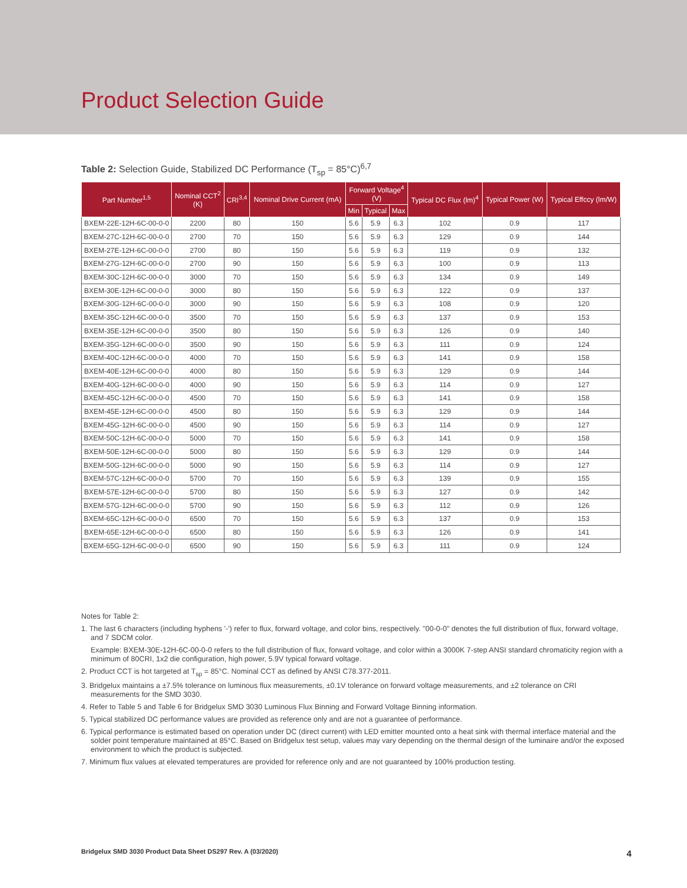Product Selection Guide
Table 2: Selection Guide, Stabilized DC Performance (T<sub>sp</sub> = 85°C)<sup>6,7</sup>
| Part Number<sup>1,5</sup> | Nominal CCT<sup>2</sup> (K) | CRI<sup>3,4</sup> | Nominal Drive Current (mA) | Forward Voltage<sup>4</sup> (V) | | | Typical DC Flux (lm)<sup>4</sup> | Typical Power (W) | Typical Effccy (lm/W) |
| --- | --- | --- | --- | --- | --- | --- | --- | --- | --- |
| | | | | Min | Typical | Max | | | |
| BXEM-22E-12H-6C-00-0-0 | 2200 | 80 | 150 | 5.6 | 5.9 | 6.3 | 102 | 0.9 | 117 |
| BXEM-27C-12H-6C-00-0-0 | 2700 | 70 | 150 | 5.6 | 5.9 | 6.3 | 129 | 0.9 | 144 |
| BXEM-27E-12H-6C-00-0-0 | 2700 | 80 | 150 | 5.6 | 5.9 | 6.3 | 119 | 0.9 | 132 |
| BXEM-27G-12H-6C-00-0-0 | 2700 | 90 | 150 | 5.6 | 5.9 | 6.3 | 100 | 0.9 | 113 |
| BXEM-30C-12H-6C-00-0-0 | 3000 | 70 | 150 | 5.6 | 5.9 | 6.3 | 134 | 0.9 | 149 |
| BXEM-30E-12H-6C-00-0-0 | 3000 | 80 | 150 | 5.6 | 5.9 | 6.3 | 122 | 0.9 | 137 |
| BXEM-30G-12H-6C-00-0-0 | 3000 | 90 | 150 | 5.6 | 5.9 | 6.3 | 108 | 0.9 | 120 |
| BXEM-35C-12H-6C-00-0-0 | 3500 | 70 | 150 | 5.6 | 5.9 | 6.3 | 137 | 0.9 | 153 |
| BXEM-35E-12H-6C-00-0-0 | 3500 | 80 | 150 | 5.6 | 5.9 | 6.3 | 126 | 0.9 | 140 |
| BXEM-35G-12H-6C-00-0-0 | 3500 | 90 | 150 | 5.6 | 5.9 | 6.3 | 111 | 0.9 | 124 |
| BXEM-40C-12H-6C-00-0-0 | 4000 | 70 | 150 | 5.6 | 5.9 | 6.3 | 141 | 0.9 | 158 |
| BXEM-40E-12H-6C-00-0-0 | 4000 | 80 | 150 | 5.6 | 5.9 | 6.3 | 129 | 0.9 | 144 |
| BXEM-40G-12H-6C-00-0-0 | 4000 | 90 | 150 | 5.6 | 5.9 | 6.3 | 114 | 0.9 | 127 |
| BXEM-45C-12H-6C-00-0-0 | 4500 | 70 | 150 | 5.6 | 5.9 | 6.3 | 141 | 0.9 | 158 |
| BXEM-45E-12H-6C-00-0-0 | 4500 | 80 | 150 | 5.6 | 5.9 | 6.3 | 129 | 0.9 | 144 |
| BXEM-45G-12H-6C-00-0-0 | 4500 | 90 | 150 | 5.6 | 5.9 | 6.3 | 114 | 0.9 | 127 |
| BXEM-50C-12H-6C-00-0-0 | 5000 | 70 | 150 | 5.6 | 5.9 | 6.3 | 141 | 0.9 | 158 |
| BXEM-50E-12H-6C-00-0-0 | 5000 | 80 | 150 | 5.6 | 5.9 | 6.3 | 129 | 0.9 | 144 |
| BXEM-50G-12H-6C-00-0-0 | 5000 | 90 | 150 | 5.6 | 5.9 | 6.3 | 114 | 0.9 | 127 |
| BXEM-57C-12H-6C-00-0-0 | 5700 | 70 | 150 | 5.6 | 5.9 | 6.3 | 139 | 0.9 | 155 |
| BXEM-57E-12H-6C-00-0-0 | 5700 | 80 | 150 | 5.6 | 5.9 | 6.3 | 127 | 0.9 | 142 |
| BXEM-57G-12H-6C-00-0-0 | 5700 | 90 | 150 | 5.6 | 5.9 | 6.3 | 112 | 0.9 | 126 |
| BXEM-65C-12H-6C-00-0-0 | 6500 | 70 | 150 | 5.6 | 5.9 | 6.3 | 137 | 0.9 | 153 |
| BXEM-65E-12H-6C-00-0-0 | 6500 | 80 | 150 | 5.6 | 5.9 | 6.3 | 126 | 0.9 | 141 |
| BXEM-65G-12H-6C-00-0-0 | 6500 | 90 | 150 | 5.6 | 5.9 | 6.3 | 111 | 0.9 | 124 |
Notes for Table 2:
1. The last 6 characters (including hyphens '-') refer to flux, forward voltage, and color bins, respectively. "00-0-0" denotes the full distribution of flux, forward voltage, and 7 SDCM color.
Example: BXEM-30E-12H-6C-00-0-0 refers to the full distribution of flux, forward voltage, and color within a 3000K 7-step ANSI standard chromaticity region with a minimum of 80CRI, 1x2 die configuration, high power, 5.9V typical forward voltage.
2. Product CCT is hot targeted at T<sub>sp</sub> = 85°C. Nominal CCT as defined by ANSI C78.377-2011.
3. Bridgelux maintains a ±7.5% tolerance on luminous flux measurements, ±0.1V tolerance on forward voltage measurements, and ±2 tolerance on CRI measurements for the SMD 3030.
4. Refer to Table 5 and Table 6 for Bridgelux SMD 3030 Luminous Flux Binning and Forward Voltage Binning information.
5. Typical stabilized DC performance values are provided as reference only and are not a guarantee of performance.
6. Typical performance is estimated based on operation under DC (direct current) with LED emitter mounted onto a heat sink with thermal interface material and the solder point temperature maintained at 85°C. Based on Bridgelux test setup, values may vary depending on the thermal design of the luminaire and/or the exposed environment to which the product is subjected.
7. Minimum flux values at elevated temperatures are provided for reference only and are not guaranteed by 100% production testing.
Bridgelux SMD 3030 Product Data Sheet DS297 Rev. A (03/2020)
4